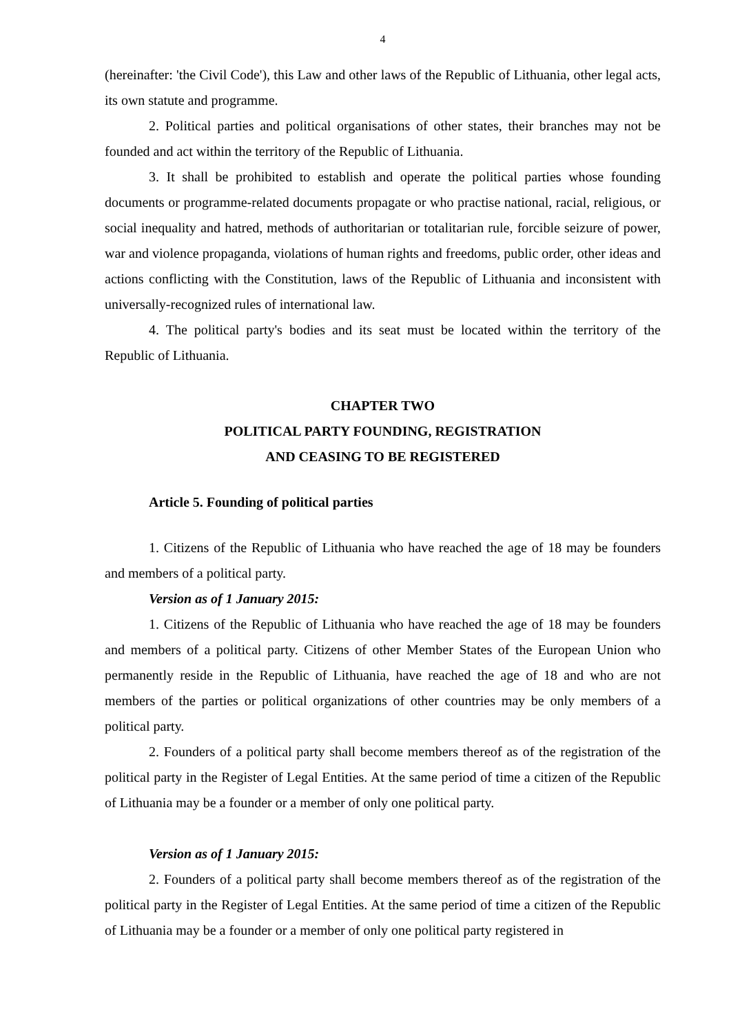4
(hereinafter: 'the Civil Code'), this Law and other laws of the Republic of Lithuania, other legal acts, its own statute and programme.
2. Political parties and political organisations of other states, their branches may not be founded and act within the territory of the Republic of Lithuania.
3. It shall be prohibited to establish and operate the political parties whose founding documents or programme-related documents propagate or who practise national, racial, religious, or social inequality and hatred, methods of authoritarian or totalitarian rule, forcible seizure of power, war and violence propaganda, violations of human rights and freedoms, public order, other ideas and actions conflicting with the Constitution, laws of the Republic of Lithuania and inconsistent with universally-recognized rules of international law.
4. The political party's bodies and its seat must be located within the territory of the Republic of Lithuania.
CHAPTER TWO
POLITICAL PARTY FOUNDING, REGISTRATION
AND CEASING TO BE REGISTERED
Article 5. Founding of political parties
1. Citizens of the Republic of Lithuania who have reached the age of 18 may be founders and members of a political party.
Version as of 1 January 2015:
1. Citizens of the Republic of Lithuania who have reached the age of 18 may be founders and members of a political party. Citizens of other Member States of the European Union who permanently reside in the Republic of Lithuania, have reached the age of 18 and who are not members of the parties or political organizations of other countries may be only members of a political party.
2. Founders of a political party shall become members thereof as of the registration of the political party in the Register of Legal Entities. At the same period of time a citizen of the Republic of Lithuania may be a founder or a member of only one political party.
Version as of 1 January 2015:
2. Founders of a political party shall become members thereof as of the registration of the political party in the Register of Legal Entities. At the same period of time a citizen of the Republic of Lithuania may be a founder or a member of only one political party registered in